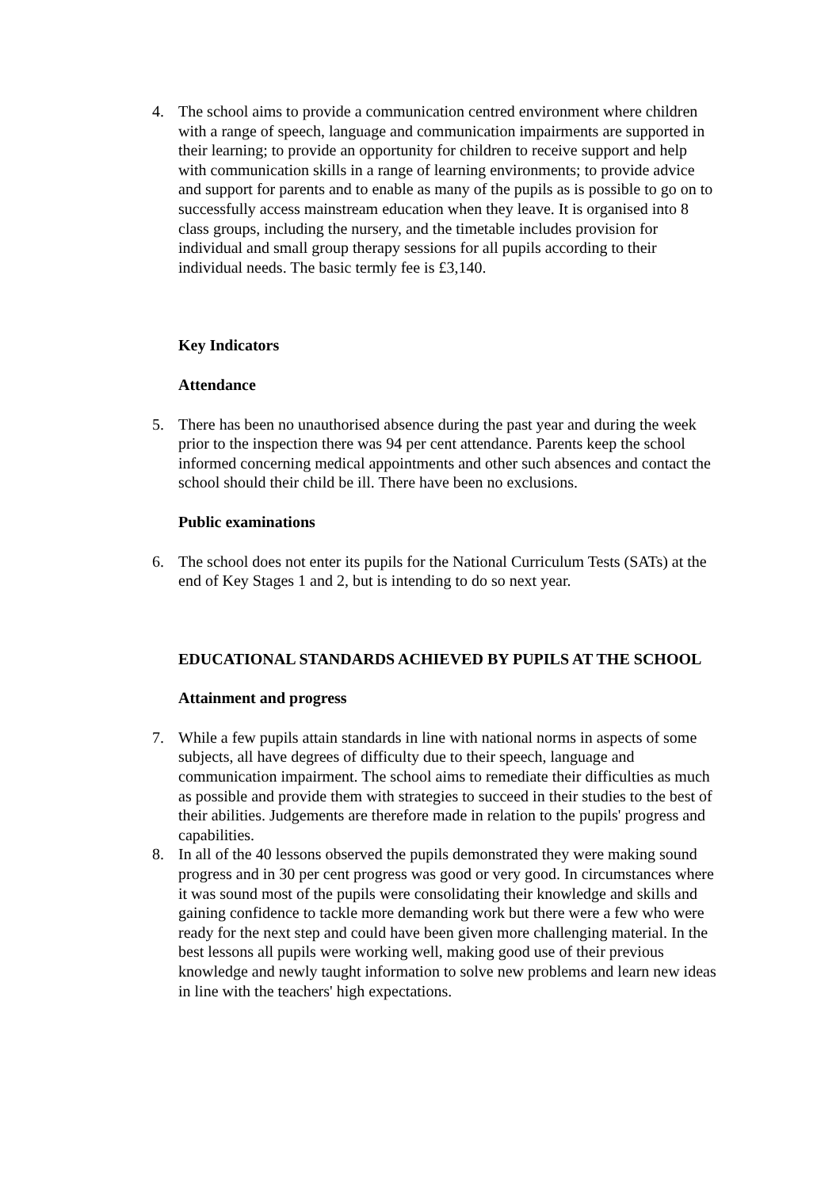4. The school aims to provide a communication centred environment where children with a range of speech, language and communication impairments are supported in their learning; to provide an opportunity for children to receive support and help with communication skills in a range of learning environments; to provide advice and support for parents and to enable as many of the pupils as is possible to go on to successfully access mainstream education when they leave. It is organised into 8 class groups, including the nursery, and the timetable includes provision for individual and small group therapy sessions for all pupils according to their individual needs. The basic termly fee is £3,140.
Key Indicators
Attendance
5. There has been no unauthorised absence during the past year and during the week prior to the inspection there was 94 per cent attendance. Parents keep the school informed concerning medical appointments and other such absences and contact the school should their child be ill. There have been no exclusions.
Public examinations
6. The school does not enter its pupils for the National Curriculum Tests (SATs) at the end of Key Stages 1 and 2, but is intending to do so next year.
EDUCATIONAL STANDARDS ACHIEVED BY PUPILS AT THE SCHOOL
Attainment and progress
7. While a few pupils attain standards in line with national norms in aspects of some subjects, all have degrees of difficulty due to their speech, language and communication impairment. The school aims to remediate their difficulties as much as possible and provide them with strategies to succeed in their studies to the best of their abilities. Judgements are therefore made in relation to the pupils' progress and capabilities.
8. In all of the 40 lessons observed the pupils demonstrated they were making sound progress and in 30 per cent progress was good or very good. In circumstances where it was sound most of the pupils were consolidating their knowledge and skills and gaining confidence to tackle more demanding work but there were a few who were ready for the next step and could have been given more challenging material. In the best lessons all pupils were working well, making good use of their previous knowledge and newly taught information to solve new problems and learn new ideas in line with the teachers' high expectations.